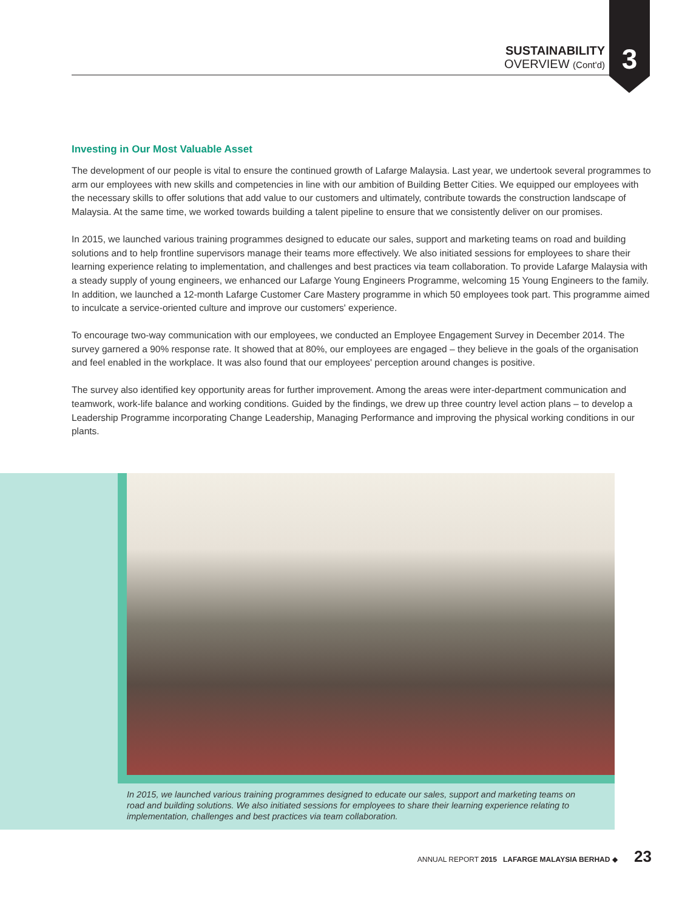3
SUSTAINABILITY
OVERVIEW (Cont'd)
Investing in Our Most Valuable Asset
The development of our people is vital to ensure the continued growth of Lafarge Malaysia. Last year, we undertook several programmes to arm our employees with new skills and competencies in line with our ambition of Building Better Cities. We equipped our employees with the necessary skills to offer solutions that add value to our customers and ultimately, contribute towards the construction landscape of Malaysia. At the same time, we worked towards building a talent pipeline to ensure that we consistently deliver on our promises.
In 2015, we launched various training programmes designed to educate our sales, support and marketing teams on road and building solutions and to help frontline supervisors manage their teams more effectively. We also initiated sessions for employees to share their learning experience relating to implementation, and challenges and best practices via team collaboration. To provide Lafarge Malaysia with a steady supply of young engineers, we enhanced our Lafarge Young Engineers Programme, welcoming 15 Young Engineers to the family. In addition, we launched a 12-month Lafarge Customer Care Mastery programme in which 50 employees took part. This programme aimed to inculcate a service-oriented culture and improve our customers' experience.
To encourage two-way communication with our employees, we conducted an Employee Engagement Survey in December 2014. The survey garnered a 90% response rate. It showed that at 80%, our employees are engaged – they believe in the goals of the organisation and feel enabled in the workplace. It was also found that our employees' perception around changes is positive.
The survey also identified key opportunity areas for further improvement. Among the areas were inter-department communication and teamwork, work-life balance and working conditions. Guided by the findings, we drew up three country level action plans – to develop a Leadership Programme incorporating Change Leadership, Managing Performance and improving the physical working conditions in our plants.
In 2015, we launched various training programmes designed to educate our sales, support and marketing teams on road and building solutions. We also initiated sessions for employees to share their learning experience relating to implementation, challenges and best practices via team collaboration.
ANNUAL REPORT 2015 LAFARGE MALAYSIA BERHAD ◆ 23